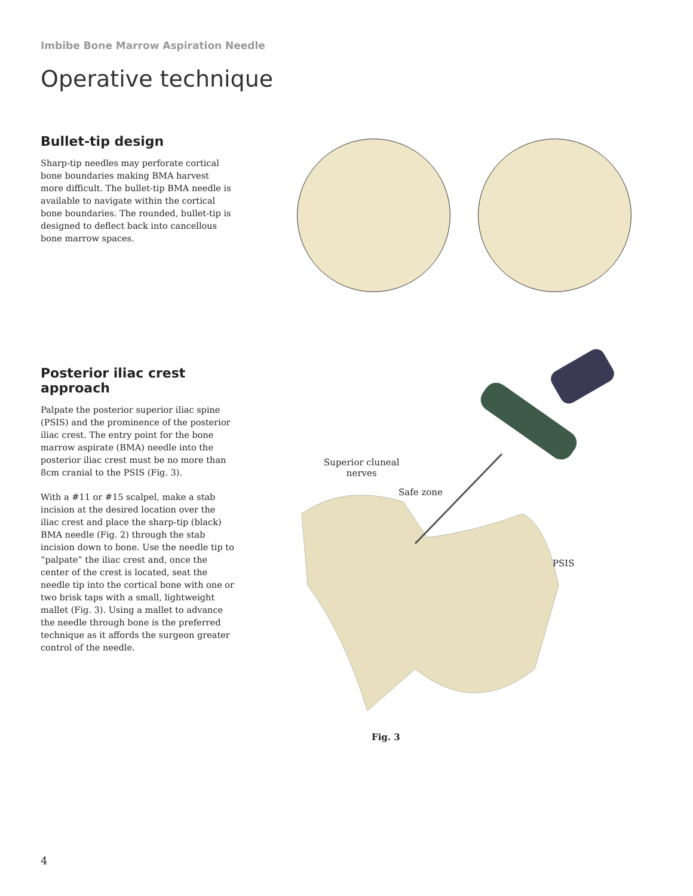Imbibe Bone Marrow Aspiration Needle
Operative technique
Bullet-tip design
Sharp-tip needles may perforate cortical bone boundaries making BMA harvest more difficult. The bullet-tip BMA needle is available to navigate within the cortical bone boundaries. The rounded, bullet-tip is designed to deflect back into cancellous bone marrow spaces.
Posterior iliac crest approach
Palpate the posterior superior iliac spine (PSIS) and the prominence of the posterior iliac crest. The entry point for the bone marrow aspirate (BMA) needle into the posterior iliac crest must be no more than 8cm cranial to the PSIS (Fig. 3).
With a #11 or #15 scalpel, make a stab incision at the desired location over the iliac crest and place the sharp-tip (black) BMA needle (Fig. 2) through the stab incision down to bone. Use the needle tip to “palpate” the iliac crest and, once the center of the crest is located, seat the needle tip into the cortical bone with one or two brisk taps with a small, lightweight mallet (Fig. 3). Using a mallet to advance the needle through bone is the preferred technique as it affords the surgeon greater control of the needle.
Superior cluneal
nerves
Safe zone
PSIS
Fig. 3
4